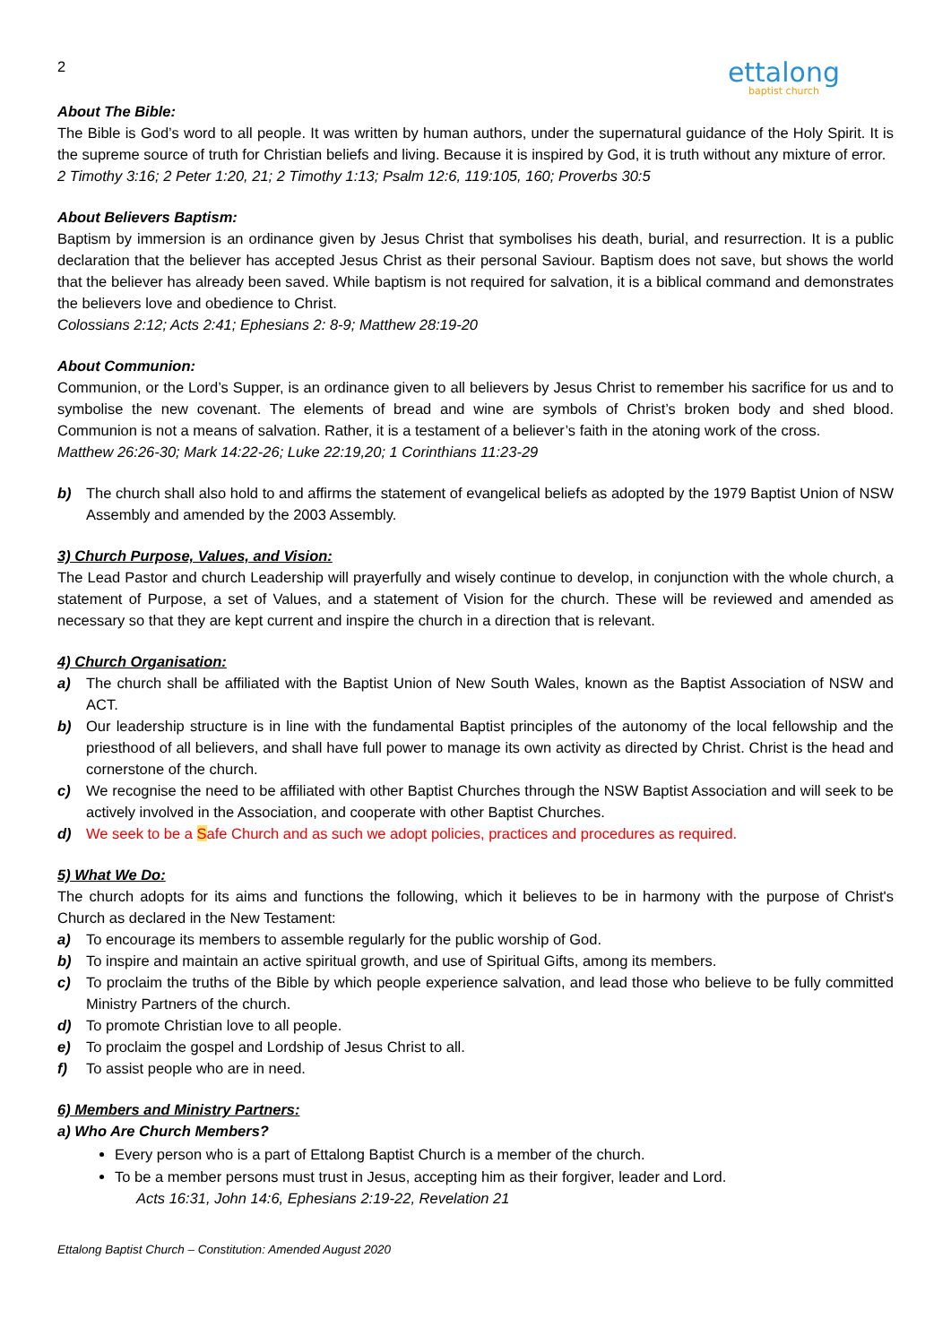2
ettalong
baptist church
About The Bible:
The Bible is God’s word to all people. It was written by human authors, under the supernatural guidance of the Holy Spirit. It is the supreme source of truth for Christian beliefs and living. Because it is inspired by God, it is truth without any mixture of error.
2 Timothy 3:16; 2 Peter 1:20, 21; 2 Timothy 1:13; Psalm 12:6, 119:105, 160; Proverbs 30:5
About Believers Baptism:
Baptism by immersion is an ordinance given by Jesus Christ that symbolises his death, burial, and resurrection. It is a public declaration that the believer has accepted Jesus Christ as their personal Saviour. Baptism does not save, but shows the world that the believer has already been saved. While baptism is not required for salvation, it is a biblical command and demonstrates the believers love and obedience to Christ.
Colossians 2:12; Acts 2:41; Ephesians 2: 8-9; Matthew 28:19-20
About Communion:
Communion, or the Lord’s Supper, is an ordinance given to all believers by Jesus Christ to remember his sacrifice for us and to symbolise the new covenant. The elements of bread and wine are symbols of Christ’s broken body and shed blood. Communion is not a means of salvation. Rather, it is a testament of a believer’s faith in the atoning work of the cross.
Matthew 26:26-30; Mark 14:22-26; Luke 22:19,20; 1 Corinthians 11:23-29
b) The church shall also hold to and affirms the statement of evangelical beliefs as adopted by the 1979 Baptist Union of NSW Assembly and amended by the 2003 Assembly.
3) Church Purpose, Values, and Vision:
The Lead Pastor and church Leadership will prayerfully and wisely continue to develop, in conjunction with the whole church, a statement of Purpose, a set of Values, and a statement of Vision for the church. These will be reviewed and amended as necessary so that they are kept current and inspire the church in a direction that is relevant.
4) Church Organisation:
a) The church shall be affiliated with the Baptist Union of New South Wales, known as the Baptist Association of NSW and ACT.
b) Our leadership structure is in line with the fundamental Baptist principles of the autonomy of the local fellowship and the priesthood of all believers, and shall have full power to manage its own activity as directed by Christ. Christ is the head and cornerstone of the church.
c) We recognise the need to be affiliated with other Baptist Churches through the NSW Baptist Association and will seek to be actively involved in the Association, and cooperate with other Baptist Churches.
d) We seek to be a Safe Church and as such we adopt policies, practices and procedures as required.
5) What We Do:
The church adopts for its aims and functions the following, which it believes to be in harmony with the purpose of Christ's Church as declared in the New Testament:
a) To encourage its members to assemble regularly for the public worship of God.
b) To inspire and maintain an active spiritual growth, and use of Spiritual Gifts, among its members.
c) To proclaim the truths of the Bible by which people experience salvation, and lead those who believe to be fully committed Ministry Partners of the church.
d) To promote Christian love to all people.
e) To proclaim the gospel and Lordship of Jesus Christ to all.
f) To assist people who are in need.
6) Members and Ministry Partners:
a) Who Are Church Members?
Every person who is a part of Ettalong Baptist Church is a member of the church.
To be a member persons must trust in Jesus, accepting him as their forgiver, leader and Lord.
Acts 16:31, John 14:6, Ephesians 2:19-22, Revelation 21
Ettalong Baptist Church – Constitution: Amended August 2020